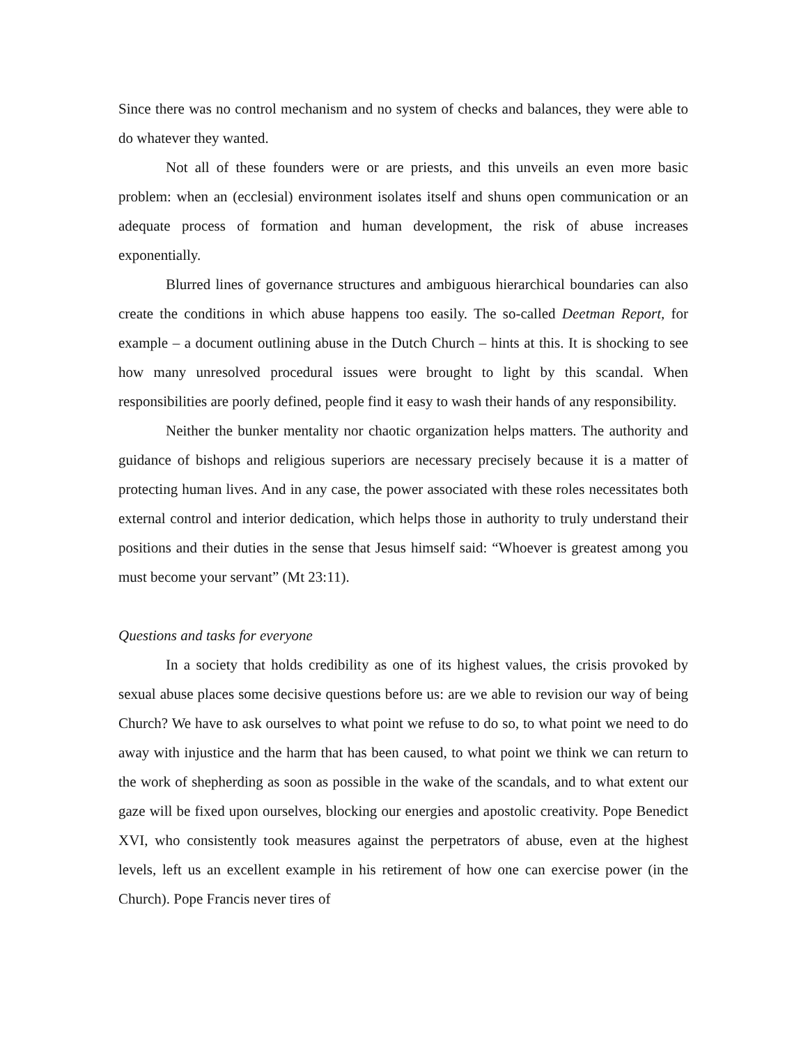Since there was no control mechanism and no system of checks and balances, they were able to do whatever they wanted.
Not all of these founders were or are priests, and this unveils an even more basic problem: when an (ecclesial) environment isolates itself and shuns open communication or an adequate process of formation and human development, the risk of abuse increases exponentially.
Blurred lines of governance structures and ambiguous hierarchical boundaries can also create the conditions in which abuse happens too easily. The so-called Deetman Report, for example – a document outlining abuse in the Dutch Church – hints at this. It is shocking to see how many unresolved procedural issues were brought to light by this scandal. When responsibilities are poorly defined, people find it easy to wash their hands of any responsibility.
Neither the bunker mentality nor chaotic organization helps matters. The authority and guidance of bishops and religious superiors are necessary precisely because it is a matter of protecting human lives. And in any case, the power associated with these roles necessitates both external control and interior dedication, which helps those in authority to truly understand their positions and their duties in the sense that Jesus himself said: “Whoever is greatest among you must become your servant” (Mt 23:11).
Questions and tasks for everyone
In a society that holds credibility as one of its highest values, the crisis provoked by sexual abuse places some decisive questions before us: are we able to revision our way of being Church? We have to ask ourselves to what point we refuse to do so, to what point we need to do away with injustice and the harm that has been caused, to what point we think we can return to the work of shepherding as soon as possible in the wake of the scandals, and to what extent our gaze will be fixed upon ourselves, blocking our energies and apostolic creativity. Pope Benedict XVI, who consistently took measures against the perpetrators of abuse, even at the highest levels, left us an excellent example in his retirement of how one can exercise power (in the Church). Pope Francis never tires of